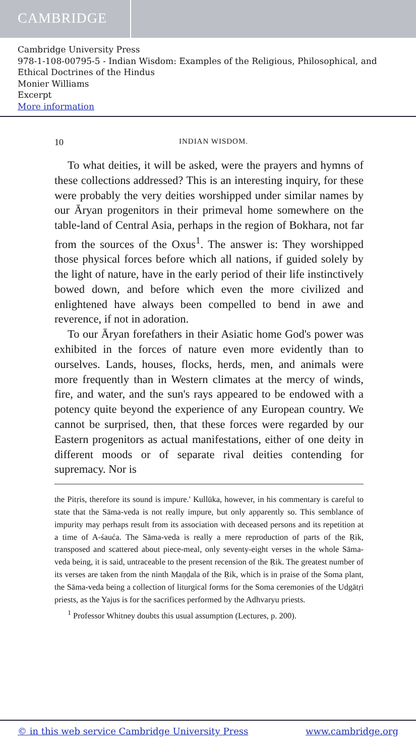CAMBRIDGE
Cambridge University Press
978-1-108-00795-5 - Indian Wisdom: Examples of the Religious, Philosophical, and Ethical Doctrines of the Hindus
Monier Williams
Excerpt
More information
10 INDIAN WISDOM.
To what deities, it will be asked, were the prayers and hymns of these collections addressed? This is an interesting inquiry, for these were probably the very deities worshipped under similar names by our Āryan progenitors in their primeval home somewhere on the table-land of Central Asia, perhaps in the region of Bokhara, not far from the sources of the Oxus<sup>1</sup>. The answer is: They worshipped those physical forces before which all nations, if guided solely by the light of nature, have in the early period of their life instinctively bowed down, and before which even the more civilized and enlightened have always been compelled to bend in awe and reverence, if not in adoration.
To our Āryan forefathers in their Asiatic home God's power was exhibited in the forces of nature even more evidently than to ourselves. Lands, houses, flocks, herds, men, and animals were more frequently than in Western climates at the mercy of winds, fire, and water, and the sun's rays appeared to be endowed with a potency quite beyond the experience of any European country. We cannot be surprised, then, that these forces were regarded by our Eastern progenitors as actual manifestations, either of one deity in different moods or of separate rival deities contending for supremacy. Nor is
the Pitṛis, therefore its sound is impure.' Kullūka, however, in his commentary is careful to state that the Sāma-veda is not really impure, but only apparently so. This semblance of impurity may perhaps result from its association with deceased persons and its repetition at a time of A-śauća. The Sāma-veda is really a mere reproduction of parts of the Ṛik, transposed and scattered about piece-meal, only seventy-eight verses in the whole Sāma-veda being, it is said, untraceable to the present recension of the Ṛik. The greatest number of its verses are taken from the ninth Maṇḍala of the Ṛik, which is in praise of the Soma plant, the Sāma-veda being a collection of liturgical forms for the Soma ceremonies of the Udgātṛi priests, as the Yajus is for the sacrifices performed by the Adhvaryu priests.
<sup>1</sup> Professor Whitney doubts this usual assumption (Lectures, p. 200).
© in this web service Cambridge University Press www.cambridge.org